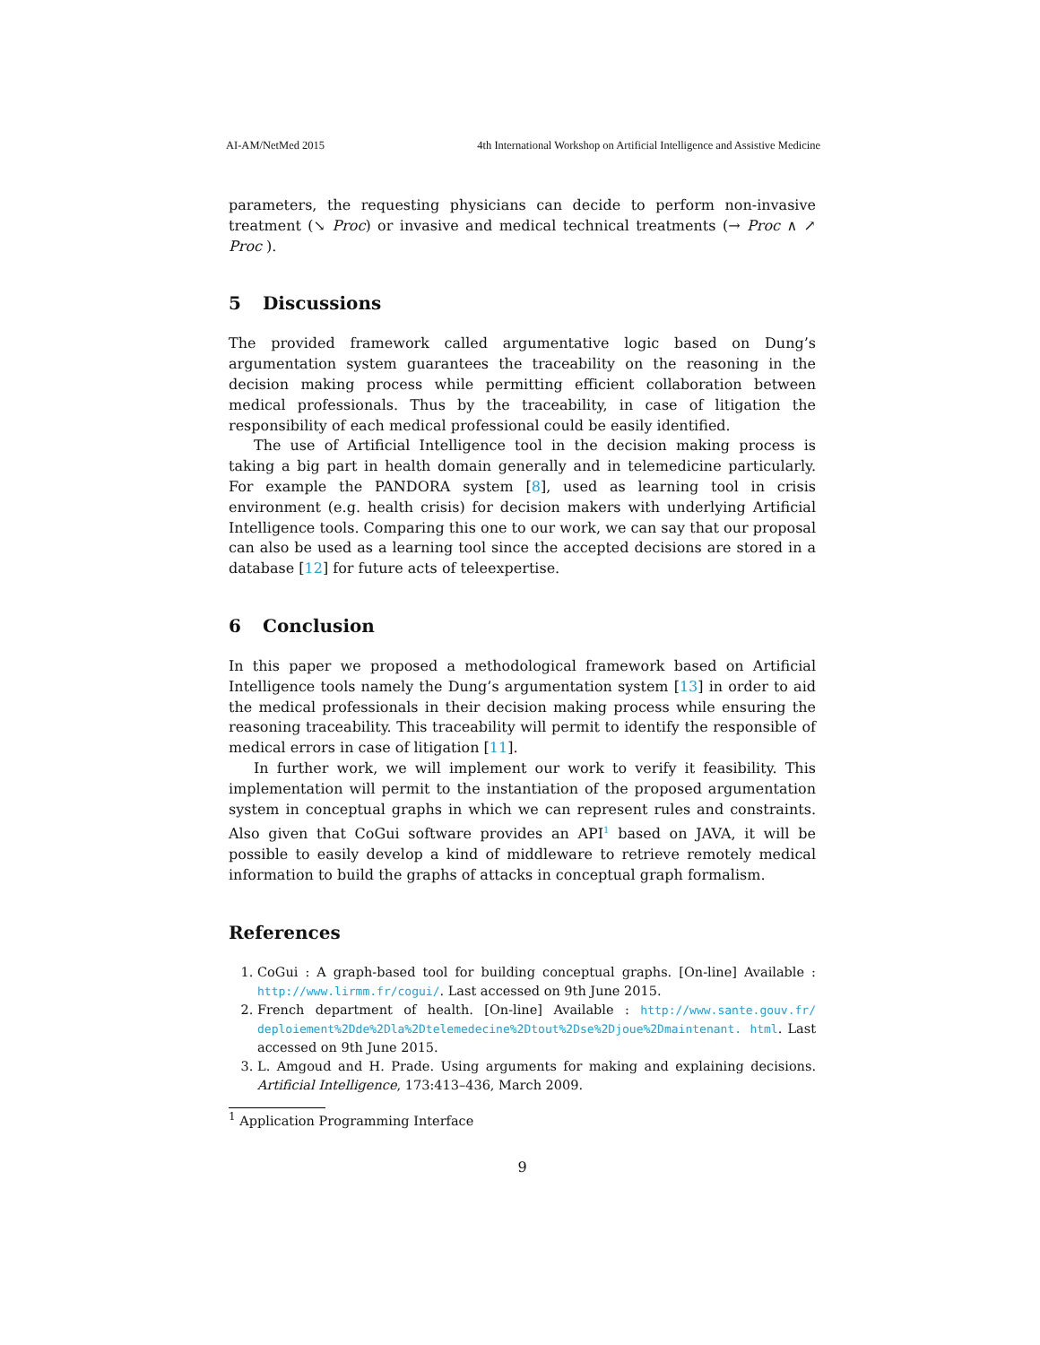AI-AM/NetMed 2015 4th International Workshop on Artificial Intelligence and Assistive Medicine
parameters, the requesting physicians can decide to perform non-invasive treatment (↘ Proc) or invasive and medical technical treatments (→ Proc ∧ ↗ Proc ).
5 Discussions
The provided framework called argumentative logic based on Dung’s argumentation system guarantees the traceability on the reasoning in the decision making process while permitting efficient collaboration between medical professionals. Thus by the traceability, in case of litigation the responsibility of each medical professional could be easily identified.
The use of Artificial Intelligence tool in the decision making process is taking a big part in health domain generally and in telemedicine particularly. For example the PANDORA system [8], used as learning tool in crisis environment (e.g. health crisis) for decision makers with underlying Artificial Intelligence tools. Comparing this one to our work, we can say that our proposal can also be used as a learning tool since the accepted decisions are stored in a database [12] for future acts of teleexpertise.
6 Conclusion
In this paper we proposed a methodological framework based on Artificial Intelligence tools namely the Dung’s argumentation system [13] in order to aid the medical professionals in their decision making process while ensuring the reasoning traceability. This traceability will permit to identify the responsible of medical errors in case of litigation [11].
In further work, we will implement our work to verify it feasibility. This implementation will permit to the instantiation of the proposed argumentation system in conceptual graphs in which we can represent rules and constraints. Also given that CoGui software provides an API<sup>1</sup> based on JAVA, it will be possible to easily develop a kind of middleware to retrieve remotely medical information to build the graphs of attacks in conceptual graph formalism.
References
1. CoGui : A graph-based tool for building conceptual graphs. [On-line] Available : http://www.lirmm.fr/cogui/. Last accessed on 9th June 2015.
2. French department of health. [On-line] Available : http://www.sante.gouv.fr/ deploiement%2Dde%2Dla%2Dtelemedecine%2Dtout%2Dse%2Djoue%2Dmaintenant. html. Last accessed on 9th June 2015.
3. L. Amgoud and H. Prade. Using arguments for making and explaining decisions. Artificial Intelligence, 173:413–436, March 2009.
<sup>1</sup> Application Programming Interface
9